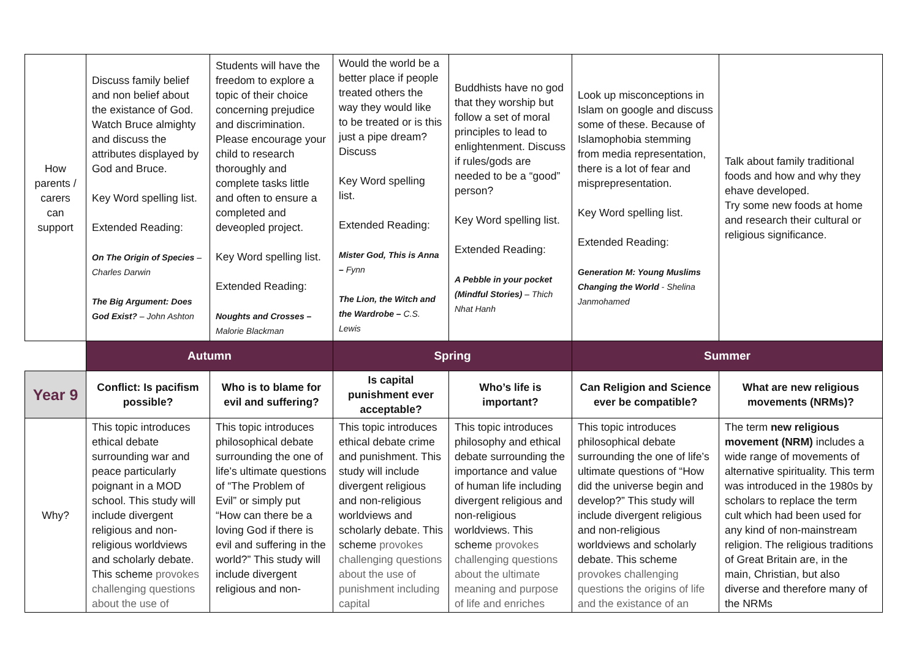| How parents / carers can support | Discuss family belief and non belief about the existance of God. Watch Bruce almighty and discuss the attributes displayed by God and Bruce. Key Word spelling list. Extended Reading: On The Origin of Species – Charles Darwin The Big Argument: Does God Exist? – John Ashton | Students will have the freedom to explore a topic of their choice concerning prejudice and discrimination. Please encourage your child to research thoroughly and complete tasks little and often to ensure a completed and deveopled project. Key Word spelling list. Extended Reading: Noughts and Crosses – Malorie Blackman | Would the world be a better place if people treated others the way they would like to be treated or is this just a pipe dream? Discuss Key Word spelling list. Extended Reading: Mister God, This is Anna – Fynn The Lion, the Witch and the Wardrobe – C.S. Lewis | Buddhists have no god that they worship but follow a set of moral principles to lead to enlightenment. Discuss if rules/gods are needed to be a “good” person? Key Word spelling list. Extended Reading: A Pebble in your pocket (Mindful Stories) – Thich Nhat Hanh | Look up misconceptions in Islam on google and discuss some of these. Because of Islamophobia stemming from media representation, there is a lot of fear and misprepresentation. Key Word spelling list. Extended Reading: Generation M: Young Muslims Changing the World - Shelina Janmohamed | Talk about family traditional foods and how and why they ehave developed. Try some new foods at home and research their cultural or religious significance. |
| | Autumn | | Spring | | Summer | |
| Year 9 | Conflict: Is pacifism possible? | Who is to blame for evil and suffering? | Is capital punishment ever acceptable? | Who’s life is important? | Can Religion and Science ever be compatible? | What are new religious movements (NRMs)? |
| Why? | This topic introduces ethical debate surrounding war and peace particularly poignant in a MOD school. This study will include divergent religious and non-religious worldviews and scholarly debate. This scheme provokes challenging questions about the use of | This topic introduces philosophical debate surrounding the one of life’s ultimate questions of “The Problem of Evil” or simply put “How can there be a loving God if there is evil and suffering in the world?” This study will include divergent religious and non- | This topic introduces ethical debate crime and punishment. This study will include divergent religious and non-religious worldviews and scholarly debate. This scheme provokes challenging questions about the use of punishment including capital | This topic introduces philosophy and ethical debate surrounding the importance and value of human life including divergent religious and non-religious worldviews. This scheme provokes challenging questions about the ultimate meaning and purpose of life and enriches | This topic introduces philosophical debate surrounding the one of life’s ultimate questions of “How did the universe begin and develop?” This study will include divergent religious and non-religious worldviews and scholarly debate. This scheme provokes challenging questions the origins of life and the existance of an | The term new religious movement (NRM) includes a wide range of movements of alternative spirituality. This term was introduced in the 1980s by scholars to replace the term cult which had been used for any kind of non-mainstream religion. The religious traditions of Great Britain are, in the main, Christian, but also diverse and therefore many of the NRMs |